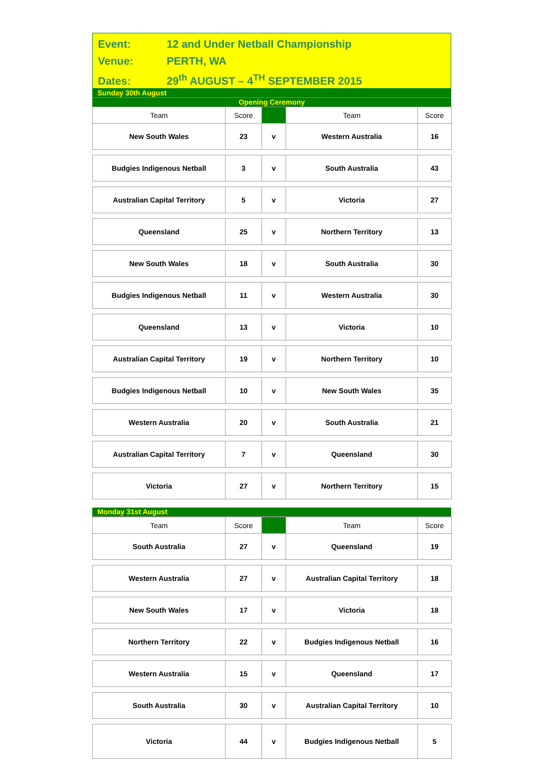Event: 12 and Under Netball Championship
Venue: PERTH, WA
Dates: 29<sup>th</sup> AUGUST – 4<sup>TH</sup> SEPTEMBER 2015
Sunday 30th August
Opening Ceremony
| Team | Score | | Team | Score |
| --- | --- | --- | --- | --- |
| New South Wales | 23 | v | Western Australia | 16 |
| Budgies Indigenous Netball | 3 | v | South Australia | 43 |
| Australian Capital Territory | 5 | v | Victoria | 27 |
| Queensland | 25 | v | Northern Territory | 13 |
| New South Wales | 18 | v | South Australia | 30 |
| Budgies Indigenous Netball | 11 | v | Western Australia | 30 |
| Queensland | 13 | v | Victoria | 10 |
| Australian Capital Territory | 19 | v | Northern Territory | 10 |
| Budgies Indigenous Netball | 10 | v | New South Wales | 35 |
| Western Australia | 20 | v | South Australia | 21 |
| Australian Capital Territory | 7 | v | Queensland | 30 |
| Victoria | 27 | v | Northern Territory | 15 |
Monday 31st August
| Team | Score | | Team | Score |
| --- | --- | --- | --- | --- |
| South Australia | 27 | v | Queensland | 19 |
| Western Australia | 27 | v | Australian Capital Territory | 18 |
| New South Wales | 17 | v | Victoria | 18 |
| Northern Territory | 22 | v | Budgies Indigenous Netball | 16 |
| Western Australia | 15 | v | Queensland | 17 |
| South Australia | 30 | v | Australian Capital Territory | 10 |
| Victoria | 44 | v | Budgies Indigenous Netball | 5 |